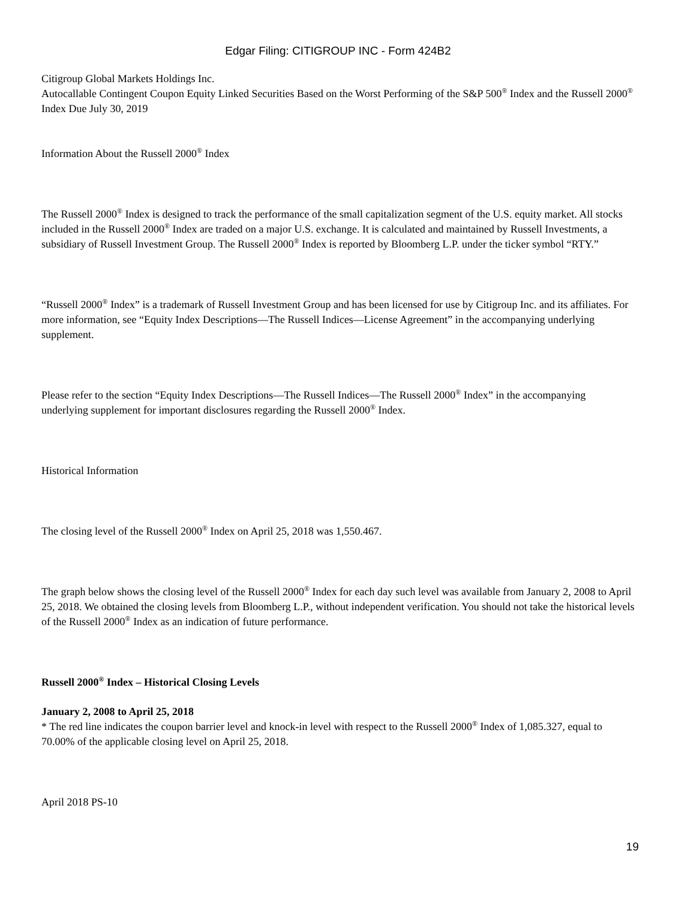Edgar Filing: CITIGROUP INC - Form 424B2
Citigroup Global Markets Holdings Inc.
Autocallable Contingent Coupon Equity Linked Securities Based on the Worst Performing of the S&P 500<sup>®</sup> Index and the Russell 2000<sup>®</sup> Index Due July 30, 2019
Information About the Russell 2000<sup>®</sup> Index
The Russell 2000<sup>®</sup> Index is designed to track the performance of the small capitalization segment of the U.S. equity market. All stocks included in the Russell 2000<sup>®</sup> Index are traded on a major U.S. exchange. It is calculated and maintained by Russell Investments, a subsidiary of Russell Investment Group. The Russell 2000<sup>®</sup> Index is reported by Bloomberg L.P. under the ticker symbol “RTY.”
“Russell 2000<sup>®</sup> Index” is a trademark of Russell Investment Group and has been licensed for use by Citigroup Inc. and its affiliates. For more information, see “Equity Index Descriptions—The Russell Indices—License Agreement” in the accompanying underlying supplement.
Please refer to the section “Equity Index Descriptions—The Russell Indices—The Russell 2000<sup>®</sup> Index” in the accompanying underlying supplement for important disclosures regarding the Russell 2000<sup>®</sup> Index.
Historical Information
The closing level of the Russell 2000<sup>®</sup> Index on April 25, 2018 was 1,550.467.
The graph below shows the closing level of the Russell 2000<sup>®</sup> Index for each day such level was available from January 2, 2008 to April 25, 2018. We obtained the closing levels from Bloomberg L.P., without independent verification. You should not take the historical levels of the Russell 2000<sup>®</sup> Index as an indication of future performance.
Russell 2000<sup>®</sup> Index – Historical Closing Levels
January 2, 2008 to April 25, 2018
* The red line indicates the coupon barrier level and knock-in level with respect to the Russell 2000<sup>®</sup> Index of 1,085.327, equal to 70.00% of the applicable closing level on April 25, 2018.
April 2018 PS-10
19